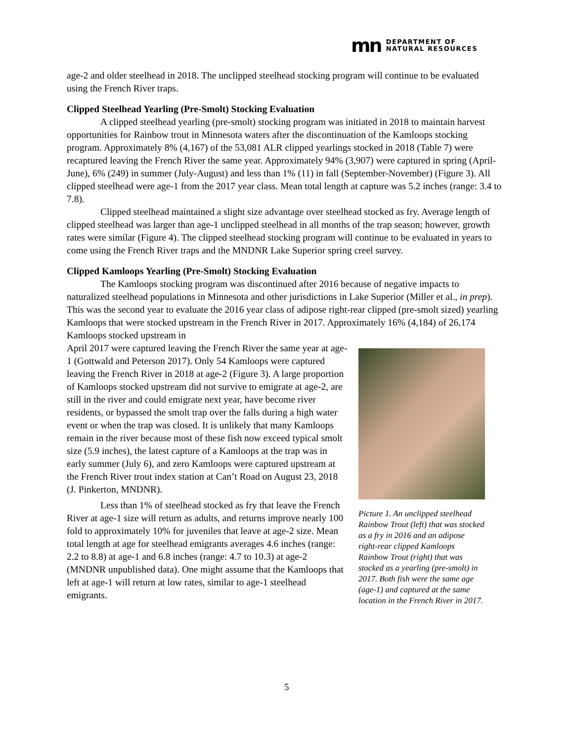mn
DEPARTMENT OF
NATURAL RESOURCES
age-2 and older steelhead in 2018. The unclipped steelhead stocking program will continue to be evaluated using the French River traps.
Clipped Steelhead Yearling (Pre-Smolt) Stocking Evaluation
A clipped steelhead yearling (pre-smolt) stocking program was initiated in 2018 to maintain harvest opportunities for Rainbow trout in Minnesota waters after the discontinuation of the Kamloops stocking program. Approximately 8% (4,167) of the 53,081 ALR clipped yearlings stocked in 2018 (Table 7) were recaptured leaving the French River the same year. Approximately 94% (3,907) were captured in spring (April-June), 6% (249) in summer (July-August) and less than 1% (11) in fall (September-November) (Figure 3). All clipped steelhead were age-1 from the 2017 year class. Mean total length at capture was 5.2 inches (range: 3.4 to 7.8).
Clipped steelhead maintained a slight size advantage over steelhead stocked as fry. Average length of clipped steelhead was larger than age-1 unclipped steelhead in all months of the trap season; however, growth rates were similar (Figure 4). The clipped steelhead stocking program will continue to be evaluated in years to come using the French River traps and the MNDNR Lake Superior spring creel survey.
Clipped Kamloops Yearling (Pre-Smolt) Stocking Evaluation
The Kamloops stocking program was discontinued after 2016 because of negative impacts to naturalized steelhead populations in Minnesota and other jurisdictions in Lake Superior (Miller et al., in prep). This was the second year to evaluate the 2016 year class of adipose right-rear clipped (pre-smolt sized) yearling Kamloops that were stocked upstream in the French River in 2017. Approximately 16% (4,184) of 26,174 Kamloops stocked upstream in
April 2017 were captured leaving the French River the same year at age-1 (Gottwald and Peterson 2017). Only 54 Kamloops were captured leaving the French River in 2018 at age-2 (Figure 3). A large proportion of Kamloops stocked upstream did not survive to emigrate at age-2, are still in the river and could emigrate next year, have become river residents, or bypassed the smolt trap over the falls during a high water event or when the trap was closed. It is unlikely that many Kamloops remain in the river because most of these fish now exceed typical smolt size (5.9 inches), the latest capture of a Kamloops at the trap was in early summer (July 6), and zero Kamloops were captured upstream at the French River trout index station at Can’t Road on August 23, 2018 (J. Pinkerton, MNDNR).
Less than 1% of steelhead stocked as fry that leave the French River at age-1 size will return as adults, and returns improve nearly 100 fold to approximately 10% for juveniles that leave at age-2 size. Mean total length at age for steelhead emigrants averages 4.6 inches (range: 2.2 to 8.8) at age-1 and 6.8 inches (range: 4.7 to 10.3) at age-2 (MNDNR unpublished data). One might assume that the Kamloops that left at age-1 will return at low rates, similar to age-1 steelhead emigrants.
Picture 1. An unclipped steelhead Rainbow Trout (left) that was stocked as a fry in 2016 and an adipose right-rear clipped Kamloops Rainbow Trout (right) that was stocked as a yearling (pre-smolt) in 2017. Both fish were the same age (age-1) and captured at the same location in the French River in 2017.
5